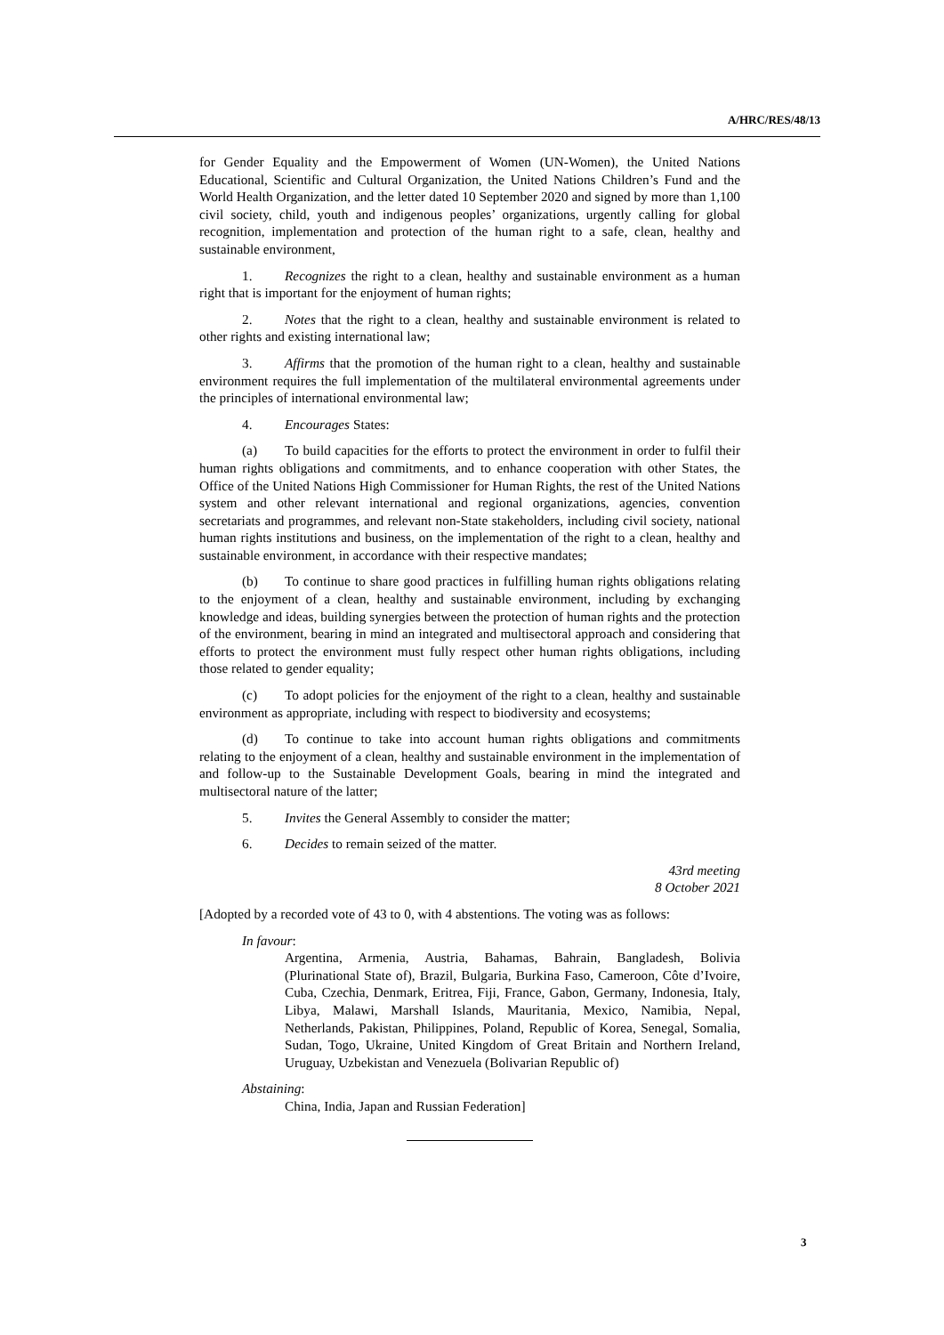A/HRC/RES/48/13
for Gender Equality and the Empowerment of Women (UN-Women), the United Nations Educational, Scientific and Cultural Organization, the United Nations Children’s Fund and the World Health Organization, and the letter dated 10 September 2020 and signed by more than 1,100 civil society, child, youth and indigenous peoples’ organizations, urgently calling for global recognition, implementation and protection of the human right to a safe, clean, healthy and sustainable environment,
1. Recognizes the right to a clean, healthy and sustainable environment as a human right that is important for the enjoyment of human rights;
2. Notes that the right to a clean, healthy and sustainable environment is related to other rights and existing international law;
3. Affirms that the promotion of the human right to a clean, healthy and sustainable environment requires the full implementation of the multilateral environmental agreements under the principles of international environmental law;
4. Encourages States:
(a) To build capacities for the efforts to protect the environment in order to fulfil their human rights obligations and commitments, and to enhance cooperation with other States, the Office of the United Nations High Commissioner for Human Rights, the rest of the United Nations system and other relevant international and regional organizations, agencies, convention secretariats and programmes, and relevant non-State stakeholders, including civil society, national human rights institutions and business, on the implementation of the right to a clean, healthy and sustainable environment, in accordance with their respective mandates;
(b) To continue to share good practices in fulfilling human rights obligations relating to the enjoyment of a clean, healthy and sustainable environment, including by exchanging knowledge and ideas, building synergies between the protection of human rights and the protection of the environment, bearing in mind an integrated and multisectoral approach and considering that efforts to protect the environment must fully respect other human rights obligations, including those related to gender equality;
(c) To adopt policies for the enjoyment of the right to a clean, healthy and sustainable environment as appropriate, including with respect to biodiversity and ecosystems;
(d) To continue to take into account human rights obligations and commitments relating to the enjoyment of a clean, healthy and sustainable environment in the implementation of and follow-up to the Sustainable Development Goals, bearing in mind the integrated and multisectoral nature of the latter;
5. Invites the General Assembly to consider the matter;
6. Decides to remain seized of the matter.
43rd meeting
8 October 2021
[Adopted by a recorded vote of 43 to 0, with 4 abstentions. The voting was as follows:
In favour:
Argentina, Armenia, Austria, Bahamas, Bahrain, Bangladesh, Bolivia (Plurinational State of), Brazil, Bulgaria, Burkina Faso, Cameroon, Côte d’Ivoire, Cuba, Czechia, Denmark, Eritrea, Fiji, France, Gabon, Germany, Indonesia, Italy, Libya, Malawi, Marshall Islands, Mauritania, Mexico, Namibia, Nepal, Netherlands, Pakistan, Philippines, Poland, Republic of Korea, Senegal, Somalia, Sudan, Togo, Ukraine, United Kingdom of Great Britain and Northern Ireland, Uruguay, Uzbekistan and Venezuela (Bolivarian Republic of)
Abstaining:
China, India, Japan and Russian Federation]
3